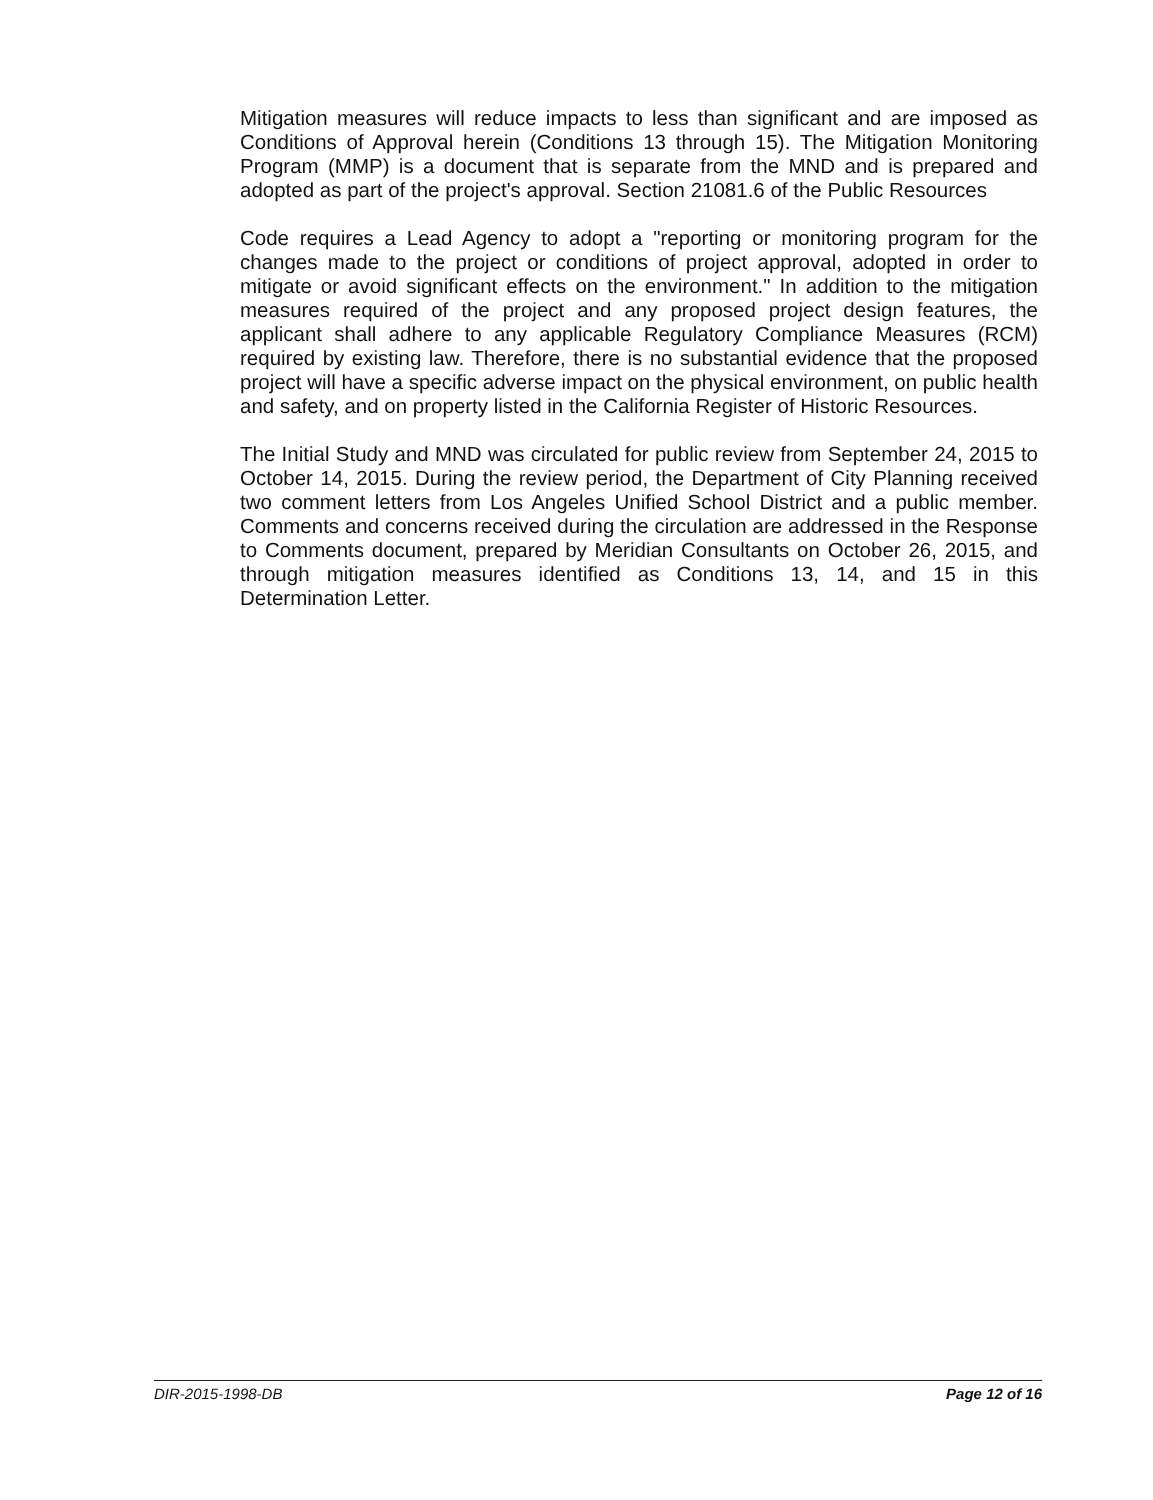Mitigation measures will reduce impacts to less than significant and are imposed as Conditions of Approval herein (Conditions 13 through 15). The Mitigation Monitoring Program (MMP) is a document that is separate from the MND and is prepared and adopted as part of the project's approval. Section 21081.6 of the Public Resources
Code requires a Lead Agency to adopt a "reporting or monitoring program for the changes made to the project or conditions of project approval, adopted in order to mitigate or avoid significant effects on the environment." In addition to the mitigation measures required of the project and any proposed project design features, the applicant shall adhere to any applicable Regulatory Compliance Measures (RCM) required by existing law. Therefore, there is no substantial evidence that the proposed project will have a specific adverse impact on the physical environment, on public health and safety, and on property listed in the California Register of Historic Resources.
The Initial Study and MND was circulated for public review from September 24, 2015 to October 14, 2015. During the review period, the Department of City Planning received two comment letters from Los Angeles Unified School District and a public member. Comments and concerns received during the circulation are addressed in the Response to Comments document, prepared by Meridian Consultants on October 26, 2015, and through mitigation measures identified as Conditions 13, 14, and 15 in this Determination Letter.
DIR-2015-1998-DB Page 12 of 16